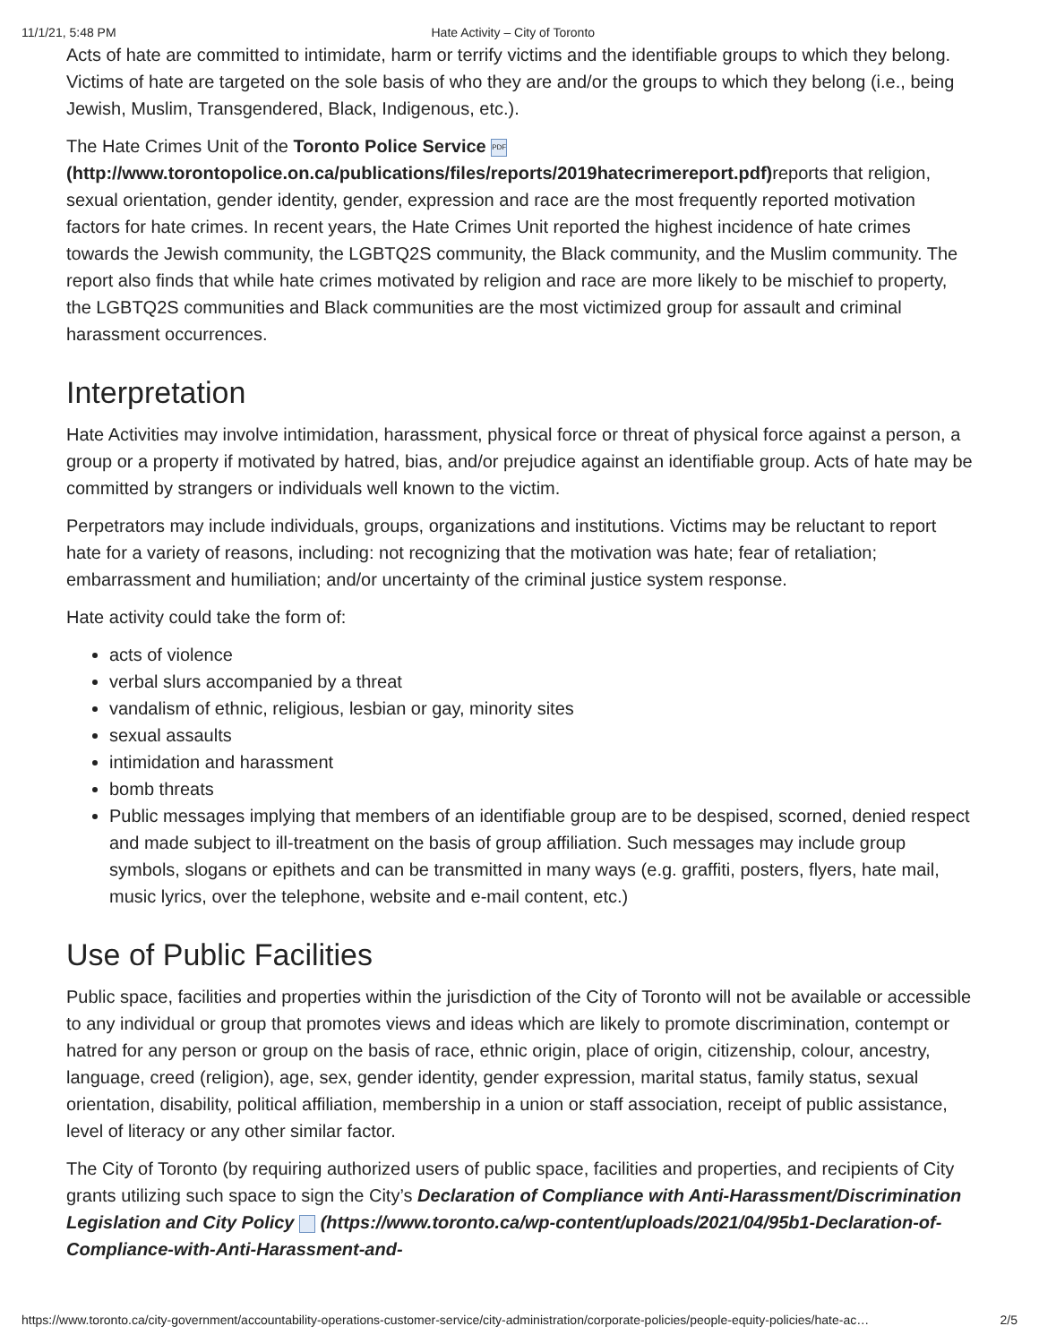11/1/21, 5:48 PM Hate Activity – City of Toronto
Acts of hate are committed to intimidate, harm or terrify victims and the identifiable groups to which they belong. Victims of hate are targeted on the sole basis of who they are and/or the groups to which they belong (i.e., being Jewish, Muslim, Transgendered, Black, Indigenous, etc.).
The Hate Crimes Unit of the Toronto Police Service PDF
(http://www.torontopolice.on.ca/publications/files/reports/2019hatecrimereport.pdf) reports that religion, sexual orientation, gender identity, gender, expression and race are the most frequently reported motivation factors for hate crimes. In recent years, the Hate Crimes Unit reported the highest incidence of hate crimes towards the Jewish community, the LGBTQ2S community, the Black community, and the Muslim community. The report also finds that while hate crimes motivated by religion and race are more likely to be mischief to property, the LGBTQ2S communities and Black communities are the most victimized group for assault and criminal harassment occurrences.
Interpretation
Hate Activities may involve intimidation, harassment, physical force or threat of physical force against a person, a group or a property if motivated by hatred, bias, and/or prejudice against an identifiable group. Acts of hate may be committed by strangers or individuals well known to the victim.
Perpetrators may include individuals, groups, organizations and institutions. Victims may be reluctant to report hate for a variety of reasons, including: not recognizing that the motivation was hate; fear of retaliation; embarrassment and humiliation; and/or uncertainty of the criminal justice system response.
Hate activity could take the form of:
acts of violence
verbal slurs accompanied by a threat
vandalism of ethnic, religious, lesbian or gay, minority sites
sexual assaults
intimidation and harassment
bomb threats
Public messages implying that members of an identifiable group are to be despised, scorned, denied respect and made subject to ill-treatment on the basis of group affiliation. Such messages may include group symbols, slogans or epithets and can be transmitted in many ways (e.g. graffiti, posters, flyers, hate mail, music lyrics, over the telephone, website and e-mail content, etc.)
Use of Public Facilities
Public space, facilities and properties within the jurisdiction of the City of Toronto will not be available or accessible to any individual or group that promotes views and ideas which are likely to promote discrimination, contempt or hatred for any person or group on the basis of race, ethnic origin, place of origin, citizenship, colour, ancestry, language, creed (religion), age, sex, gender identity, gender expression, marital status, family status, sexual orientation, disability, political affiliation, membership in a union or staff association, receipt of public assistance, level of literacy or any other similar factor.
The City of Toronto (by requiring authorized users of public space, facilities and properties, and recipients of City grants utilizing such space to sign the City’s Declaration of Compliance with Anti-Harassment/Discrimination Legislation and City Policy (https://www.toronto.ca/wp-content/uploads/2021/04/95b1-Declaration-of-Compliance-with-Anti-Harassment-and-
https://www.toronto.ca/city-government/accountability-operations-customer-service/city-administration/corporate-policies/people-equity-policies/hate-ac… 2/5